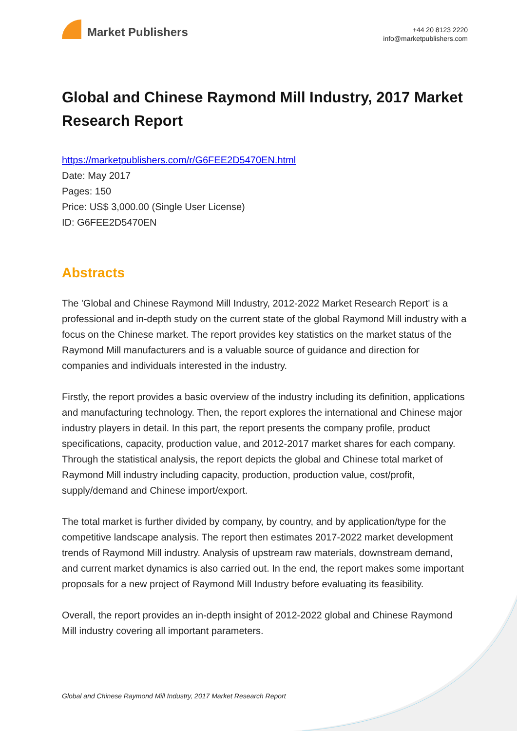Market Publishers
+44 20 8123 2220
info@marketpublishers.com
Global and Chinese Raymond Mill Industry, 2017 Market Research Report
https://marketpublishers.com/r/G6FEE2D5470EN.html
Date: May 2017
Pages: 150
Price: US$ 3,000.00 (Single User License)
ID: G6FEE2D5470EN
Abstracts
The 'Global and Chinese Raymond Mill Industry, 2012-2022 Market Research Report' is a professional and in-depth study on the current state of the global Raymond Mill industry with a focus on the Chinese market. The report provides key statistics on the market status of the Raymond Mill manufacturers and is a valuable source of guidance and direction for companies and individuals interested in the industry.
Firstly, the report provides a basic overview of the industry including its definition, applications and manufacturing technology. Then, the report explores the international and Chinese major industry players in detail. In this part, the report presents the company profile, product specifications, capacity, production value, and 2012-2017 market shares for each company. Through the statistical analysis, the report depicts the global and Chinese total market of Raymond Mill industry including capacity, production, production value, cost/profit, supply/demand and Chinese import/export.
The total market is further divided by company, by country, and by application/type for the competitive landscape analysis. The report then estimates 2017-2022 market development trends of Raymond Mill industry. Analysis of upstream raw materials, downstream demand, and current market dynamics is also carried out. In the end, the report makes some important proposals for a new project of Raymond Mill Industry before evaluating its feasibility.
Overall, the report provides an in-depth insight of 2012-2022 global and Chinese Raymond Mill industry covering all important parameters.
Global and Chinese Raymond Mill Industry, 2017 Market Research Report